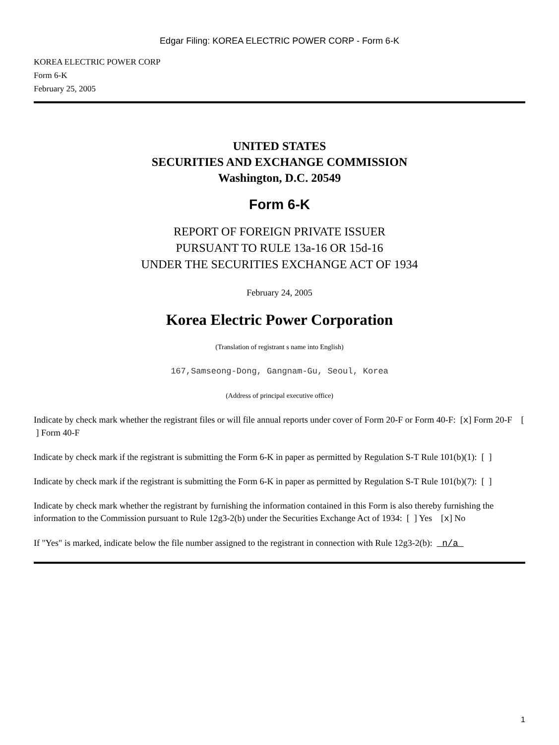Edgar Filing: KOREA ELECTRIC POWER CORP - Form 6-K
KOREA ELECTRIC POWER CORP
Form 6-K
February 25, 2005
UNITED STATES
SECURITIES AND EXCHANGE COMMISSION
Washington, D.C. 20549
Form 6-K
REPORT OF FOREIGN PRIVATE ISSUER
PURSUANT TO RULE 13a-16 OR 15d-16
UNDER THE SECURITIES EXCHANGE ACT OF 1934
February 24, 2005
Korea Electric Power Corporation
(Translation of registrant s name into English)
167,Samseong-Dong, Gangnam-Gu, Seoul, Korea
(Address of principal executive office)
Indicate by check mark whether the registrant files or will file annual reports under cover of Form 20-F or Form 40-F: [x] Form 20-F [ ] Form 40-F
Indicate by check mark if the registrant is submitting the Form 6-K in paper as permitted by Regulation S-T Rule 101(b)(1): [ ]
Indicate by check mark if the registrant is submitting the Form 6-K in paper as permitted by Regulation S-T Rule 101(b)(7): [ ]
Indicate by check mark whether the registrant by furnishing the information contained in this Form is also thereby furnishing the information to the Commission pursuant to Rule 12g3-2(b) under the Securities Exchange Act of 1934: [ ] Yes [x] No
If "Yes" is marked, indicate below the file number assigned to the registrant in connection with Rule 12g3-2(b): n/a
1